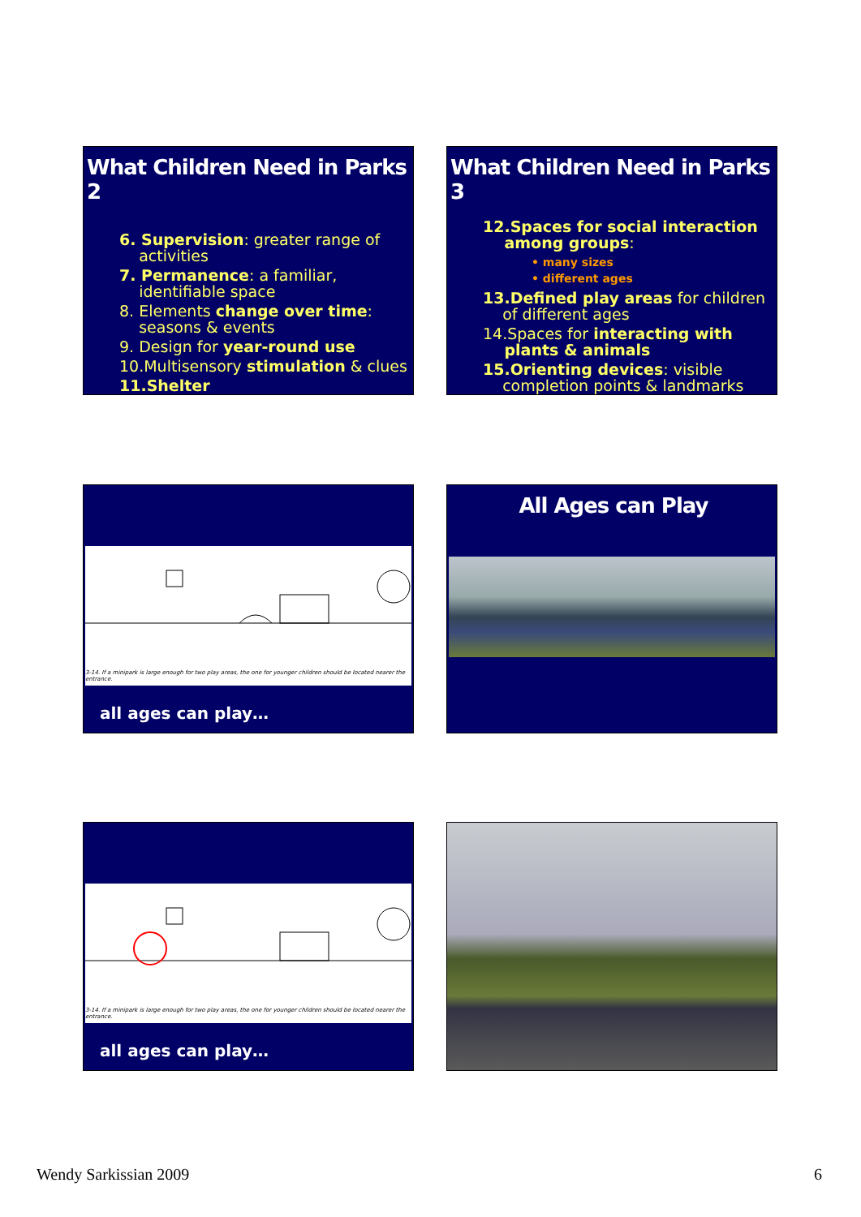What Children Need in Parks 2
6. Supervision: greater range of
activities
7. Permanence: a familiar,
identifiable space
8. Elements change over time:
seasons & events
9. Design for year-round use
10.Multisensory stimulation & clues
11.Shelter
What Children Need in Parks 3
12.Spaces for social interaction
among groups:
• many sizes
• different ages
13.Defined play areas for children
of different ages
14.Spaces for interacting with
plants & animals
15.Orienting devices: visible
completion points & landmarks
3-14. If a minipark is large enough for two play areas, the one for younger children should be located nearer the entrance.
all ages can play…
All Ages can Play
3-14. If a minipark is large enough for two play areas, the one for younger children should be located nearer the entrance.
all ages can play…
Wendy Sarkissian 2009 6